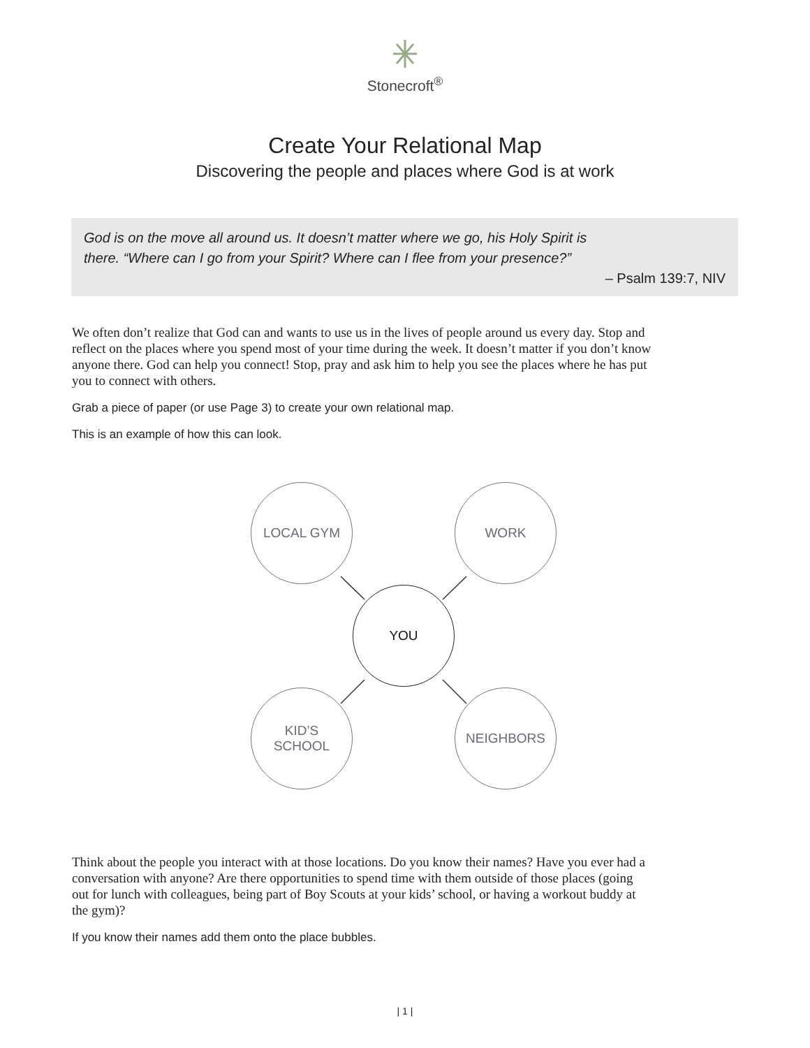Stonecroft<sup>®</sup>
Create Your Relational Map
Discovering the people and places where God is at work
God is on the move all around us. It doesn’t matter where we go, his Holy Spirit is
there. “Where can I go from your Spirit? Where can I flee from your presence?”
– Psalm 139:7, NIV
We often don’t realize that God can and wants to use us in the lives of people around us every day. Stop and reflect on the places where you spend most of your time during the week. It doesn’t matter if you don’t know anyone there. God can help you connect! Stop, pray and ask him to help you see the places where he has put you to connect with others.
Grab a piece of paper (or use Page 3) to create your own relational map.
This is an example of how this can look.
LOCAL GYM WORK
YOU
KID’S
SCHOOL
NEIGHBORS
Think about the people you interact with at those locations. Do you know their names? Have you ever had a conversation with anyone? Are there opportunities to spend time with them outside of those places (going out for lunch with colleagues, being part of Boy Scouts at your kids’ school, or having a workout buddy at the gym)?
If you know their names add them onto the place bubbles.
| 1 |